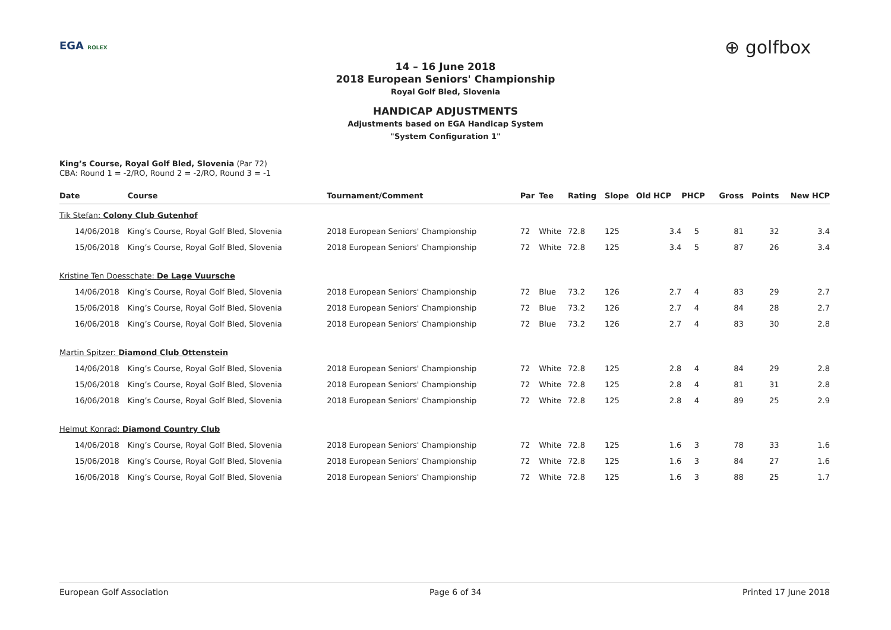EGA ROLEX ⊕ golfbox
14 – 16 June 2018
2018 European Seniors' Championship
Royal Golf Bled, Slovenia
HANDICAP ADJUSTMENTS
Adjustments based on EGA Handicap System
"System Configuration 1"
King’s Course, Royal Golf Bled, Slovenia (Par 72)
CBA: Round 1 = -2/RO, Round 2 = -2/RO, Round 3 = -1
| Date | Course | Tournament/Comment | Par | Tee | Rating | Slope | Old HCP | PHCP | Gross | Points | New HCP |
| --- | --- | --- | --- | --- | --- | --- | --- | --- | --- | --- | --- |
| Tik Stefan: Colony Club Gutenhof | | | | | | | | | | | |
| 14/06/2018 | King’s Course, Royal Golf Bled, Slovenia | 2018 European Seniors' Championship | 72 | White | 72.8 | 125 | 3.4 | 5 | 81 | 32 | 3.4 |
| 15/06/2018 | King’s Course, Royal Golf Bled, Slovenia | 2018 European Seniors' Championship | 72 | White | 72.8 | 125 | 3.4 | 5 | 87 | 26 | 3.4 |
| Kristine Ten Doesschate: De Lage Vuursche | | | | | | | | | | | |
| 14/06/2018 | King’s Course, Royal Golf Bled, Slovenia | 2018 European Seniors' Championship | 72 | Blue | 73.2 | 126 | 2.7 | 4 | 83 | 29 | 2.7 |
| 15/06/2018 | King’s Course, Royal Golf Bled, Slovenia | 2018 European Seniors' Championship | 72 | Blue | 73.2 | 126 | 2.7 | 4 | 84 | 28 | 2.7 |
| 16/06/2018 | King’s Course, Royal Golf Bled, Slovenia | 2018 European Seniors' Championship | 72 | Blue | 73.2 | 126 | 2.7 | 4 | 83 | 30 | 2.8 |
| Martin Spitzer: Diamond Club Ottenstein | | | | | | | | | | | |
| 14/06/2018 | King’s Course, Royal Golf Bled, Slovenia | 2018 European Seniors' Championship | 72 | White | 72.8 | 125 | 2.8 | 4 | 84 | 29 | 2.8 |
| 15/06/2018 | King’s Course, Royal Golf Bled, Slovenia | 2018 European Seniors' Championship | 72 | White | 72.8 | 125 | 2.8 | 4 | 81 | 31 | 2.8 |
| 16/06/2018 | King’s Course, Royal Golf Bled, Slovenia | 2018 European Seniors' Championship | 72 | White | 72.8 | 125 | 2.8 | 4 | 89 | 25 | 2.9 |
| Helmut Konrad: Diamond Country Club | | | | | | | | | | | |
| 14/06/2018 | King’s Course, Royal Golf Bled, Slovenia | 2018 European Seniors' Championship | 72 | White | 72.8 | 125 | 1.6 | 3 | 78 | 33 | 1.6 |
| 15/06/2018 | King’s Course, Royal Golf Bled, Slovenia | 2018 European Seniors' Championship | 72 | White | 72.8 | 125 | 1.6 | 3 | 84 | 27 | 1.6 |
| 16/06/2018 | King’s Course, Royal Golf Bled, Slovenia | 2018 European Seniors' Championship | 72 | White | 72.8 | 125 | 1.6 | 3 | 88 | 25 | 1.7 |
European Golf Association Page 6 of 34 Printed 17 June 2018